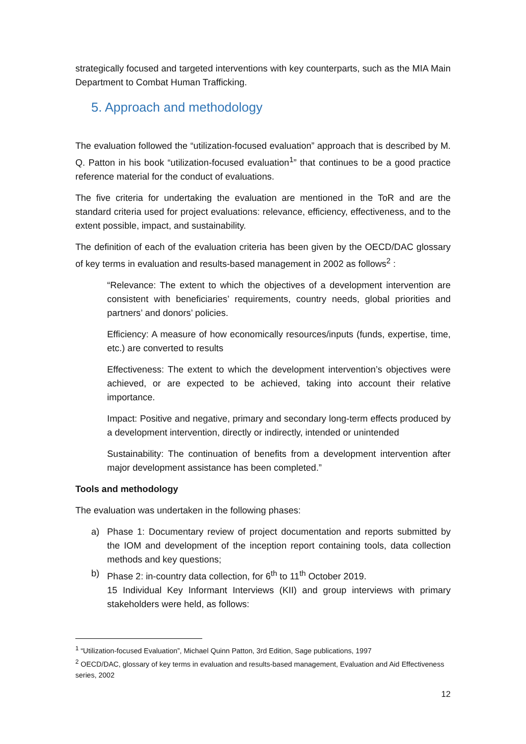strategically focused and targeted interventions with key counterparts, such as the MIA Main Department to Combat Human Trafficking.
5. Approach and methodology
The evaluation followed the “utilization-focused evaluation” approach that is described by M. Q. Patton in his book “utilization-focused evaluation<sup>1</sup>” that continues to be a good practice reference material for the conduct of evaluations.
The five criteria for undertaking the evaluation are mentioned in the ToR and are the standard criteria used for project evaluations: relevance, efficiency, effectiveness, and to the extent possible, impact, and sustainability.
The definition of each of the evaluation criteria has been given by the OECD/DAC glossary of key terms in evaluation and results-based management in 2002 as follows<sup>2</sup> :
“Relevance: The extent to which the objectives of a development intervention are consistent with beneficiaries’ requirements, country needs, global priorities and partners’ and donors’ policies.
Efficiency: A measure of how economically resources/inputs (funds, expertise, time, etc.) are converted to results
Effectiveness: The extent to which the development intervention’s objectives were achieved, or are expected to be achieved, taking into account their relative importance.
Impact: Positive and negative, primary and secondary long-term effects produced by a development intervention, directly or indirectly, intended or unintended
Sustainability: The continuation of benefits from a development intervention after major development assistance has been completed.”
Tools and methodology
The evaluation was undertaken in the following phases:
a) Phase 1: Documentary review of project documentation and reports submitted by the IOM and development of the inception report containing tools, data collection methods and key questions;
b) Phase 2: in-country data collection, for 6<sup>th</sup> to 11<sup>th</sup> October 2019.
15 Individual Key Informant Interviews (KII) and group interviews with primary stakeholders were held, as follows:
<sup>1</sup> “Utilization-focused Evaluation”, Michael Quinn Patton, 3rd Edition, Sage publications, 1997
<sup>2</sup> OECD/DAC, glossary of key terms in evaluation and results-based management, Evaluation and Aid Effectiveness series, 2002
12